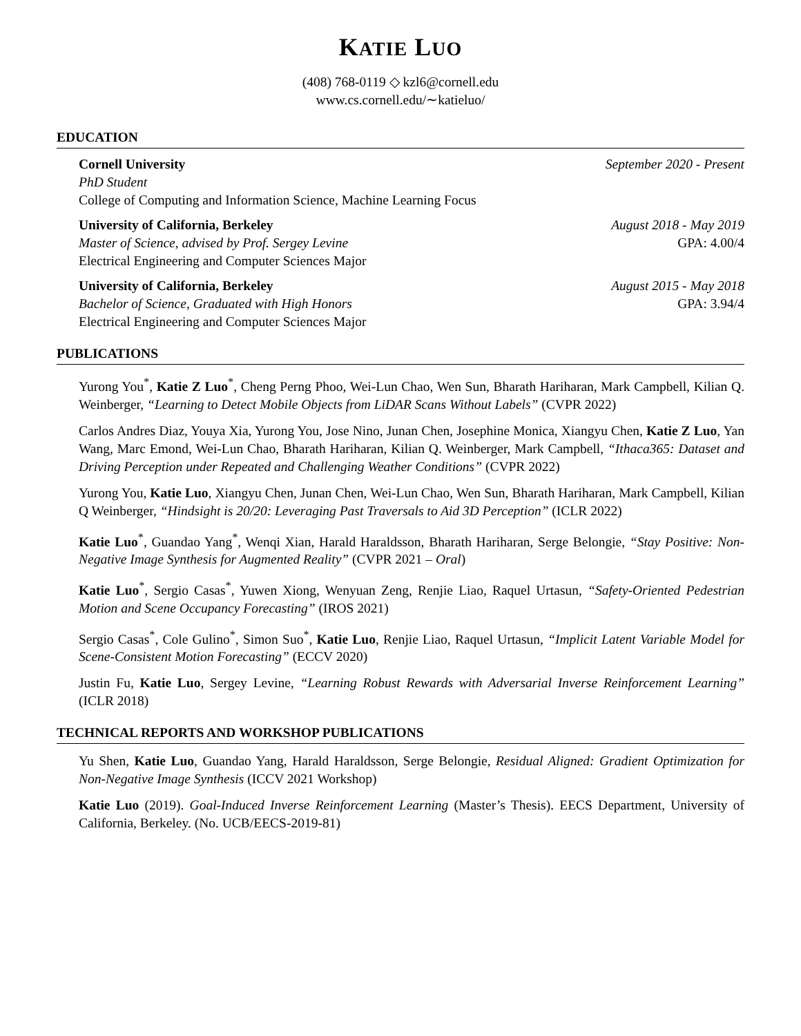KATIE LUO
(408) 768-0119 ◇ kzl6@cornell.edu
www.cs.cornell.edu/∼katieluo/
EDUCATION
Cornell University September 2020 - Present
PhD Student
College of Computing and Information Science, Machine Learning Focus
University of California, Berkeley August 2018 - May 2019
Master of Science, advised by Prof. Sergey Levine GPA: 4.00/4
Electrical Engineering and Computer Sciences Major
University of California, Berkeley August 2015 - May 2018
Bachelor of Science, Graduated with High Honors GPA: 3.94/4
Electrical Engineering and Computer Sciences Major
PUBLICATIONS
Yurong You<sup>*</sup>, Katie Z Luo<sup>*</sup>, Cheng Perng Phoo, Wei-Lun Chao, Wen Sun, Bharath Hariharan, Mark Campbell, Kilian Q. Weinberger, “Learning to Detect Mobile Objects from LiDAR Scans Without Labels” (CVPR 2022)
Carlos Andres Diaz, Youya Xia, Yurong You, Jose Nino, Junan Chen, Josephine Monica, Xiangyu Chen, Katie Z Luo, Yan Wang, Marc Emond, Wei-Lun Chao, Bharath Hariharan, Kilian Q. Weinberger, Mark Campbell, “Ithaca365: Dataset and Driving Perception under Repeated and Challenging Weather Conditions” (CVPR 2022)
Yurong You, Katie Luo, Xiangyu Chen, Junan Chen, Wei-Lun Chao, Wen Sun, Bharath Hariharan, Mark Campbell, Kilian Q Weinberger, “Hindsight is 20/20: Leveraging Past Traversals to Aid 3D Perception” (ICLR 2022)
Katie Luo<sup>*</sup>, Guandao Yang<sup>*</sup>, Wenqi Xian, Harald Haraldsson, Bharath Hariharan, Serge Belongie, “Stay Positive: Non-Negative Image Synthesis for Augmented Reality” (CVPR 2021 – Oral)
Katie Luo<sup>*</sup>, Sergio Casas<sup>*</sup>, Yuwen Xiong, Wenyuan Zeng, Renjie Liao, Raquel Urtasun, “Safety-Oriented Pedestrian Motion and Scene Occupancy Forecasting” (IROS 2021)
Sergio Casas<sup>*</sup>, Cole Gulino<sup>*</sup>, Simon Suo<sup>*</sup>, Katie Luo, Renjie Liao, Raquel Urtasun, “Implicit Latent Variable Model for Scene-Consistent Motion Forecasting” (ECCV 2020)
Justin Fu, Katie Luo, Sergey Levine, “Learning Robust Rewards with Adversarial Inverse Reinforcement Learning” (ICLR 2018)
TECHNICAL REPORTS AND WORKSHOP PUBLICATIONS
Yu Shen, Katie Luo, Guandao Yang, Harald Haraldsson, Serge Belongie, Residual Aligned: Gradient Optimization for Non-Negative Image Synthesis (ICCV 2021 Workshop)
Katie Luo (2019). Goal-Induced Inverse Reinforcement Learning (Master’s Thesis). EECS Department, University of California, Berkeley. (No. UCB/EECS-2019-81)